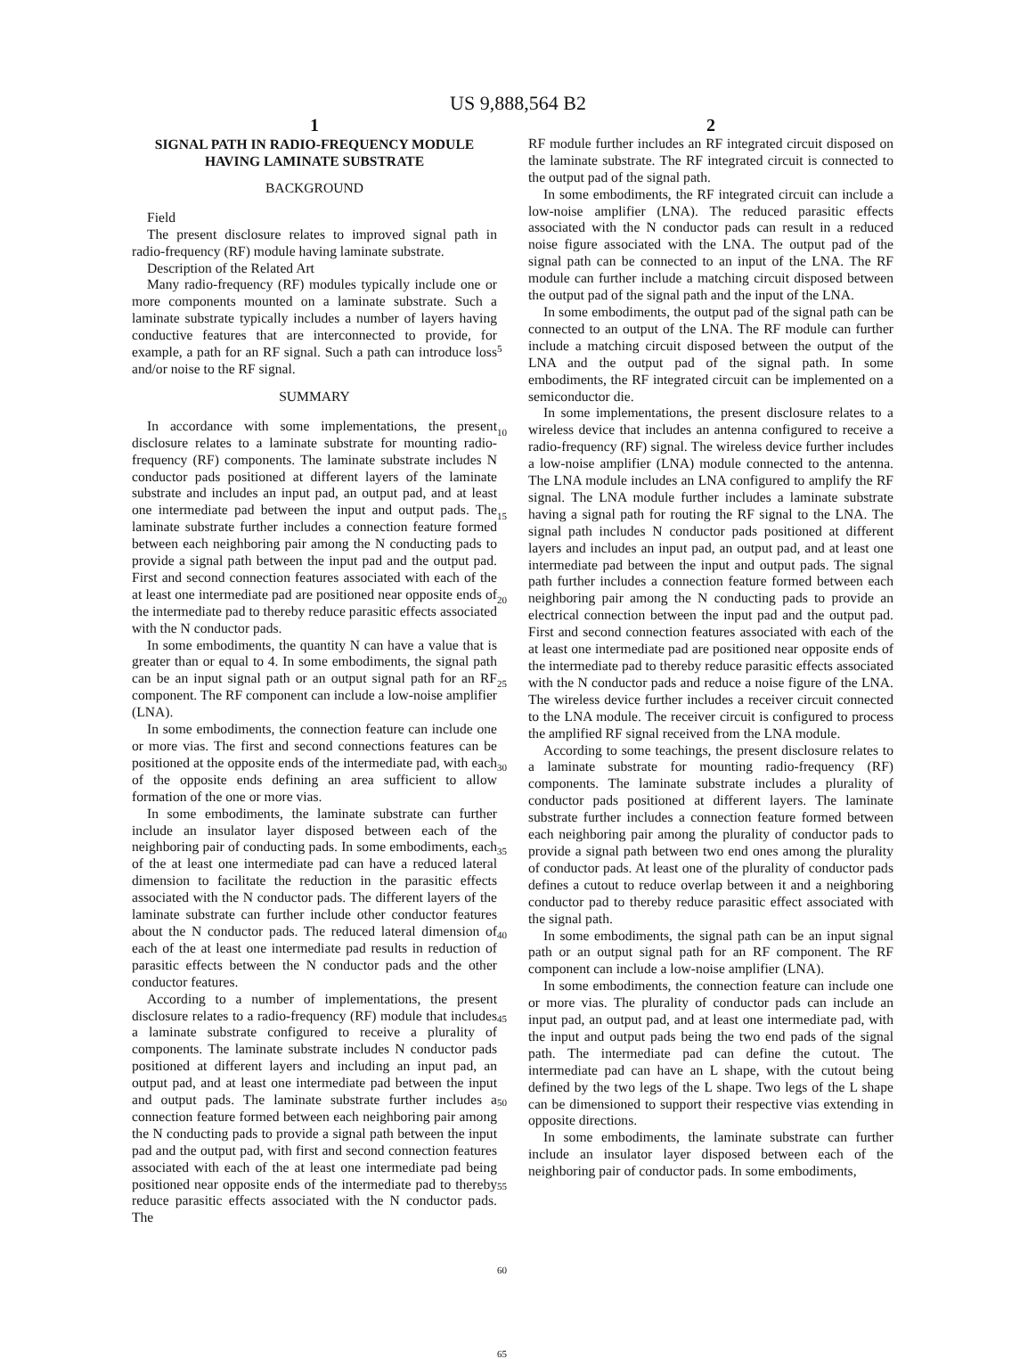US 9,888,564 B2
1
SIGNAL PATH IN RADIO-FREQUENCY MODULE HAVING LAMINATE SUBSTRATE
BACKGROUND
Field
The present disclosure relates to improved signal path in radio-frequency (RF) module having laminate substrate.
Description of the Related Art
Many radio-frequency (RF) modules typically include one or more components mounted on a laminate substrate. Such a laminate substrate typically includes a number of layers having conductive features that are interconnected to provide, for example, a path for an RF signal. Such a path can introduce loss and/or noise to the RF signal.
SUMMARY
In accordance with some implementations, the present disclosure relates to a laminate substrate for mounting radio-frequency (RF) components. The laminate substrate includes N conductor pads positioned at different layers of the laminate substrate and includes an input pad, an output pad, and at least one intermediate pad between the input and output pads. The laminate substrate further includes a connection feature formed between each neighboring pair among the N conducting pads to provide a signal path between the input pad and the output pad. First and second connection features associated with each of the at least one intermediate pad are positioned near opposite ends of the intermediate pad to thereby reduce parasitic effects associated with the N conductor pads.
In some embodiments, the quantity N can have a value that is greater than or equal to 4. In some embodiments, the signal path can be an input signal path or an output signal path for an RF component. The RF component can include a low-noise amplifier (LNA).
In some embodiments, the connection feature can include one or more vias. The first and second connections features can be positioned at the opposite ends of the intermediate pad, with each of the opposite ends defining an area sufficient to allow formation of the one or more vias.
In some embodiments, the laminate substrate can further include an insulator layer disposed between each of the neighboring pair of conducting pads. In some embodiments, each of the at least one intermediate pad can have a reduced lateral dimension to facilitate the reduction in the parasitic effects associated with the N conductor pads. The different layers of the laminate substrate can further include other conductor features about the N conductor pads. The reduced lateral dimension of each of the at least one intermediate pad results in reduction of parasitic effects between the N conductor pads and the other conductor features.
According to a number of implementations, the present disclosure relates to a radio-frequency (RF) module that includes a laminate substrate configured to receive a plurality of components. The laminate substrate includes N conductor pads positioned at different layers and including an input pad, an output pad, and at least one intermediate pad between the input and output pads. The laminate substrate further includes a connection feature formed between each neighboring pair among the N conducting pads to provide a signal path between the input pad and the output pad, with first and second connection features associated with each of the at least one intermediate pad being positioned near opposite ends of the intermediate pad to thereby reduce parasitic effects associated with the N conductor pads. The
5
10
15
20
25
30
35
40
45
50
55
60
65
2
RF module further includes an RF integrated circuit disposed on the laminate substrate. The RF integrated circuit is connected to the output pad of the signal path.
In some embodiments, the RF integrated circuit can include a low-noise amplifier (LNA). The reduced parasitic effects associated with the N conductor pads can result in a reduced noise figure associated with the LNA. The output pad of the signal path can be connected to an input of the LNA. The RF module can further include a matching circuit disposed between the output pad of the signal path and the input of the LNA.
In some embodiments, the output pad of the signal path can be connected to an output of the LNA. The RF module can further include a matching circuit disposed between the output of the LNA and the output pad of the signal path. In some embodiments, the RF integrated circuit can be implemented on a semiconductor die.
In some implementations, the present disclosure relates to a wireless device that includes an antenna configured to receive a radio-frequency (RF) signal. The wireless device further includes a low-noise amplifier (LNA) module connected to the antenna. The LNA module includes an LNA configured to amplify the RF signal. The LNA module further includes a laminate substrate having a signal path for routing the RF signal to the LNA. The signal path includes N conductor pads positioned at different layers and includes an input pad, an output pad, and at least one intermediate pad between the input and output pads. The signal path further includes a connection feature formed between each neighboring pair among the N conducting pads to provide an electrical connection between the input pad and the output pad. First and second connection features associated with each of the at least one intermediate pad are positioned near opposite ends of the intermediate pad to thereby reduce parasitic effects associated with the N conductor pads and reduce a noise figure of the LNA. The wireless device further includes a receiver circuit connected to the LNA module. The receiver circuit is configured to process the amplified RF signal received from the LNA module.
According to some teachings, the present disclosure relates to a laminate substrate for mounting radio-frequency (RF) components. The laminate substrate includes a plurality of conductor pads positioned at different layers. The laminate substrate further includes a connection feature formed between each neighboring pair among the plurality of conductor pads to provide a signal path between two end ones among the plurality of conductor pads. At least one of the plurality of conductor pads defines a cutout to reduce overlap between it and a neighboring conductor pad to thereby reduce parasitic effect associated with the signal path.
In some embodiments, the signal path can be an input signal path or an output signal path for an RF component. The RF component can include a low-noise amplifier (LNA).
In some embodiments, the connection feature can include one or more vias. The plurality of conductor pads can include an input pad, an output pad, and at least one intermediate pad, with the input and output pads being the two end pads of the signal path. The intermediate pad can define the cutout. The intermediate pad can have an L shape, with the cutout being defined by the two legs of the L shape. Two legs of the L shape can be dimensioned to support their respective vias extending in opposite directions.
In some embodiments, the laminate substrate can further include an insulator layer disposed between each of the neighboring pair of conductor pads. In some embodiments,